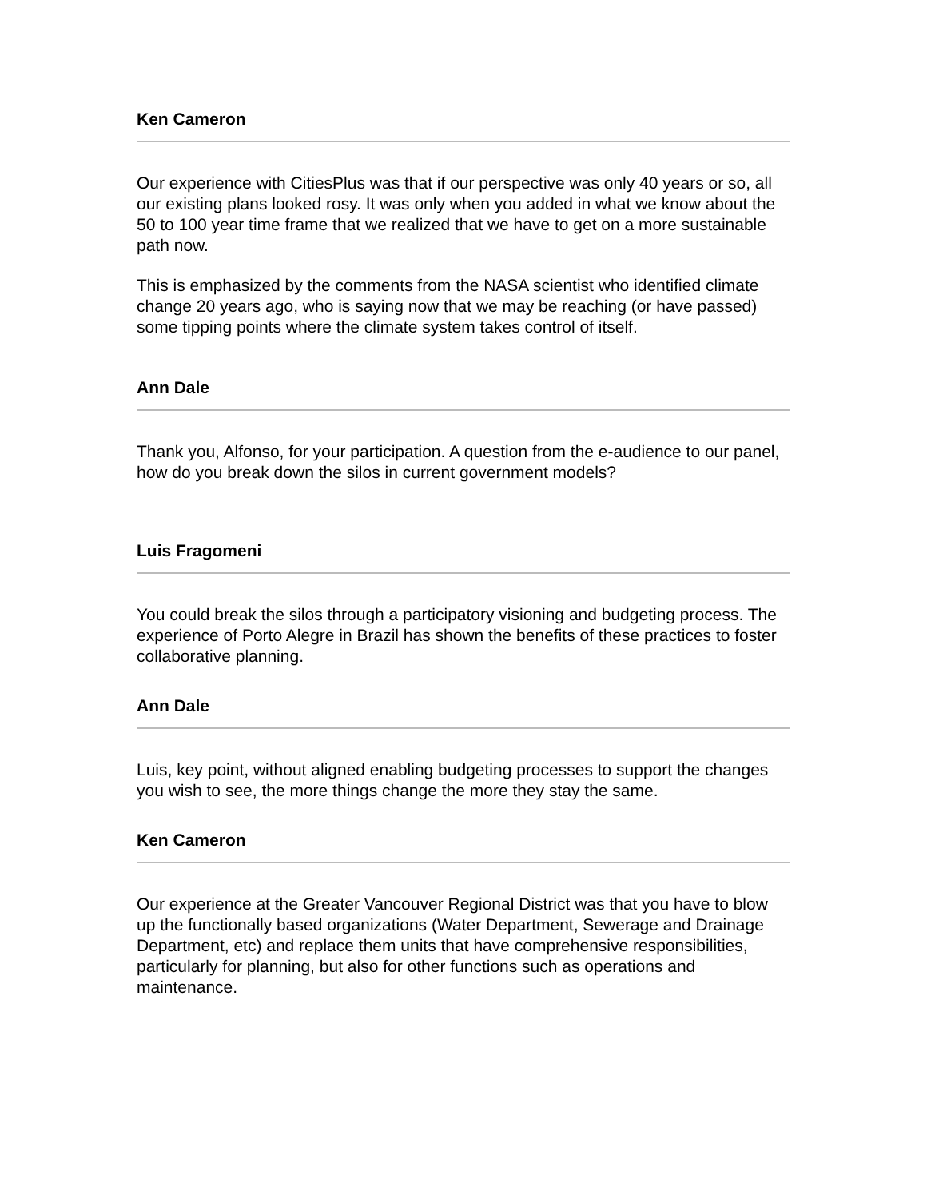Ken Cameron
Our experience with CitiesPlus was that if our perspective was only 40 years or so, all our existing plans looked rosy. It was only when you added in what we know about the 50 to 100 year time frame that we realized that we have to get on a more sustainable path now.
This is emphasized by the comments from the NASA scientist who identified climate change 20 years ago, who is saying now that we may be reaching (or have passed) some tipping points where the climate system takes control of itself.
Ann Dale
Thank you, Alfonso, for your participation. A question from the e-audience to our panel, how do you break down the silos in current government models?
Luis Fragomeni
You could break the silos through a participatory visioning and budgeting process. The experience of Porto Alegre in Brazil has shown the benefits of these practices to foster collaborative planning.
Ann Dale
Luis, key point, without aligned enabling budgeting processes to support the changes you wish to see, the more things change the more they stay the same.
Ken Cameron
Our experience at the Greater Vancouver Regional District was that you have to blow up the functionally based organizations (Water Department, Sewerage and Drainage Department, etc) and replace them units that have comprehensive responsibilities, particularly for planning, but also for other functions such as operations and maintenance.